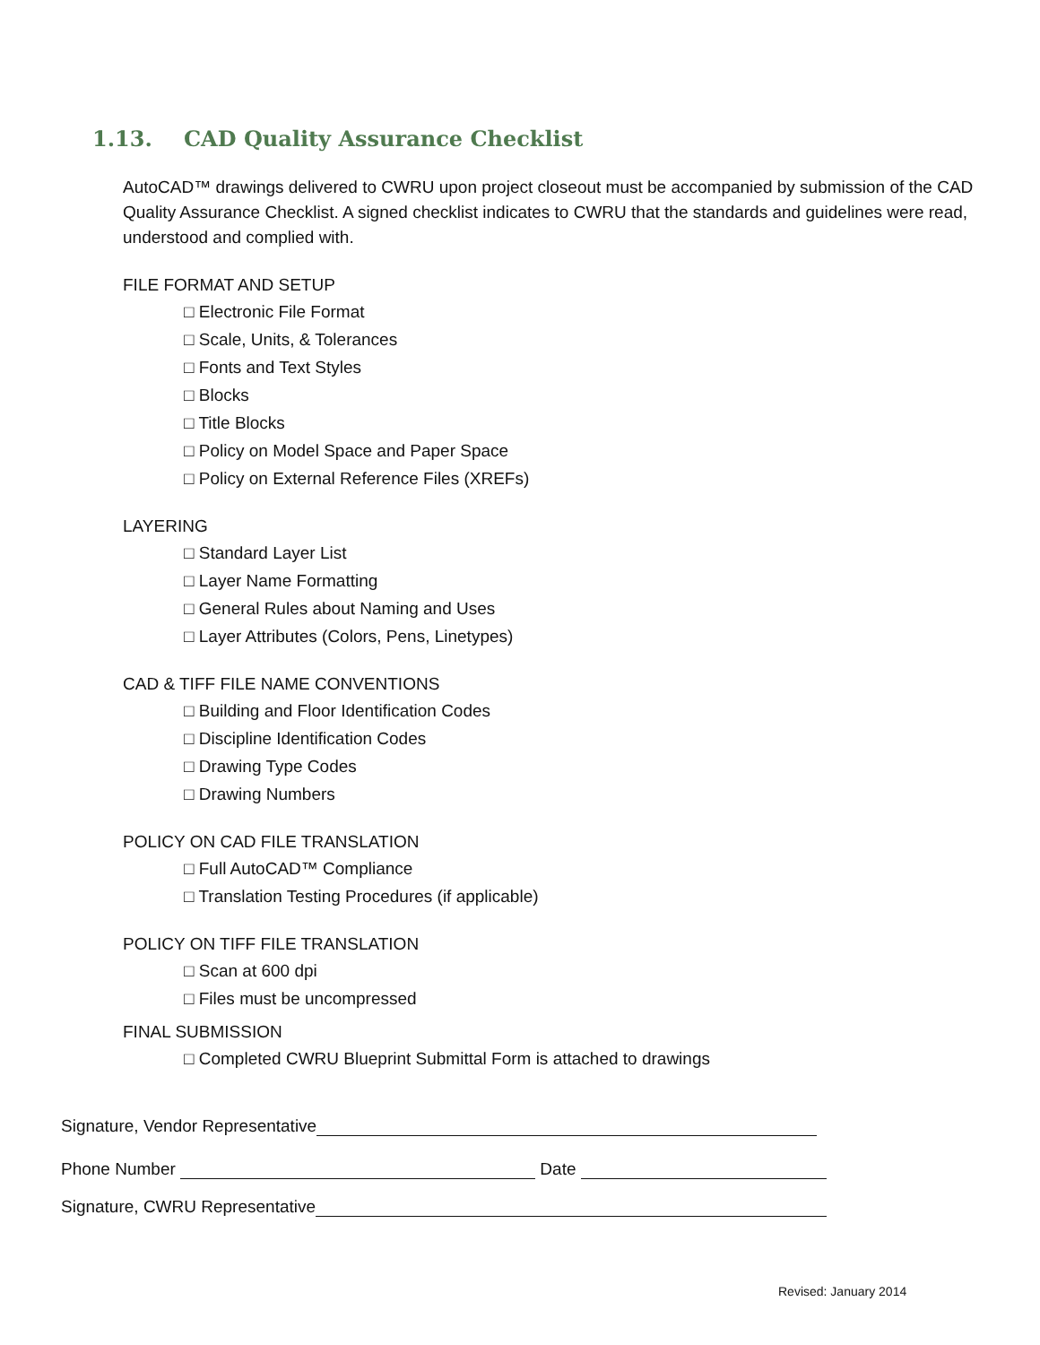1.13. CAD Quality Assurance Checklist
AutoCAD™ drawings delivered to CWRU upon project closeout must be accompanied by submission of the CAD Quality Assurance Checklist. A signed checklist indicates to CWRU that the standards and guidelines were read, understood and complied with.
FILE FORMAT AND SETUP
□ Electronic File Format
□ Scale, Units, & Tolerances
□ Fonts and Text Styles
□ Blocks
□ Title Blocks
□ Policy on Model Space and Paper Space
□ Policy on External Reference Files (XREFs)
LAYERING
□ Standard Layer List
□ Layer Name Formatting
□ General Rules about Naming and Uses
□ Layer Attributes (Colors, Pens, Linetypes)
CAD & TIFF FILE NAME CONVENTIONS
□ Building and Floor Identification Codes
□ Discipline Identification Codes
□ Drawing Type Codes
□ Drawing Numbers
POLICY ON CAD FILE TRANSLATION
□ Full AutoCAD™ Compliance
□ Translation Testing Procedures (if applicable)
POLICY ON TIFF FILE TRANSLATION
□ Scan at 600 dpi
□ Files must be uncompressed
FINAL SUBMISSION
□ Completed CWRU Blueprint Submittal Form is attached to drawings
Signature, Vendor Representative
Phone Number Date
Signature, CWRU Representative
Revised: January 2014